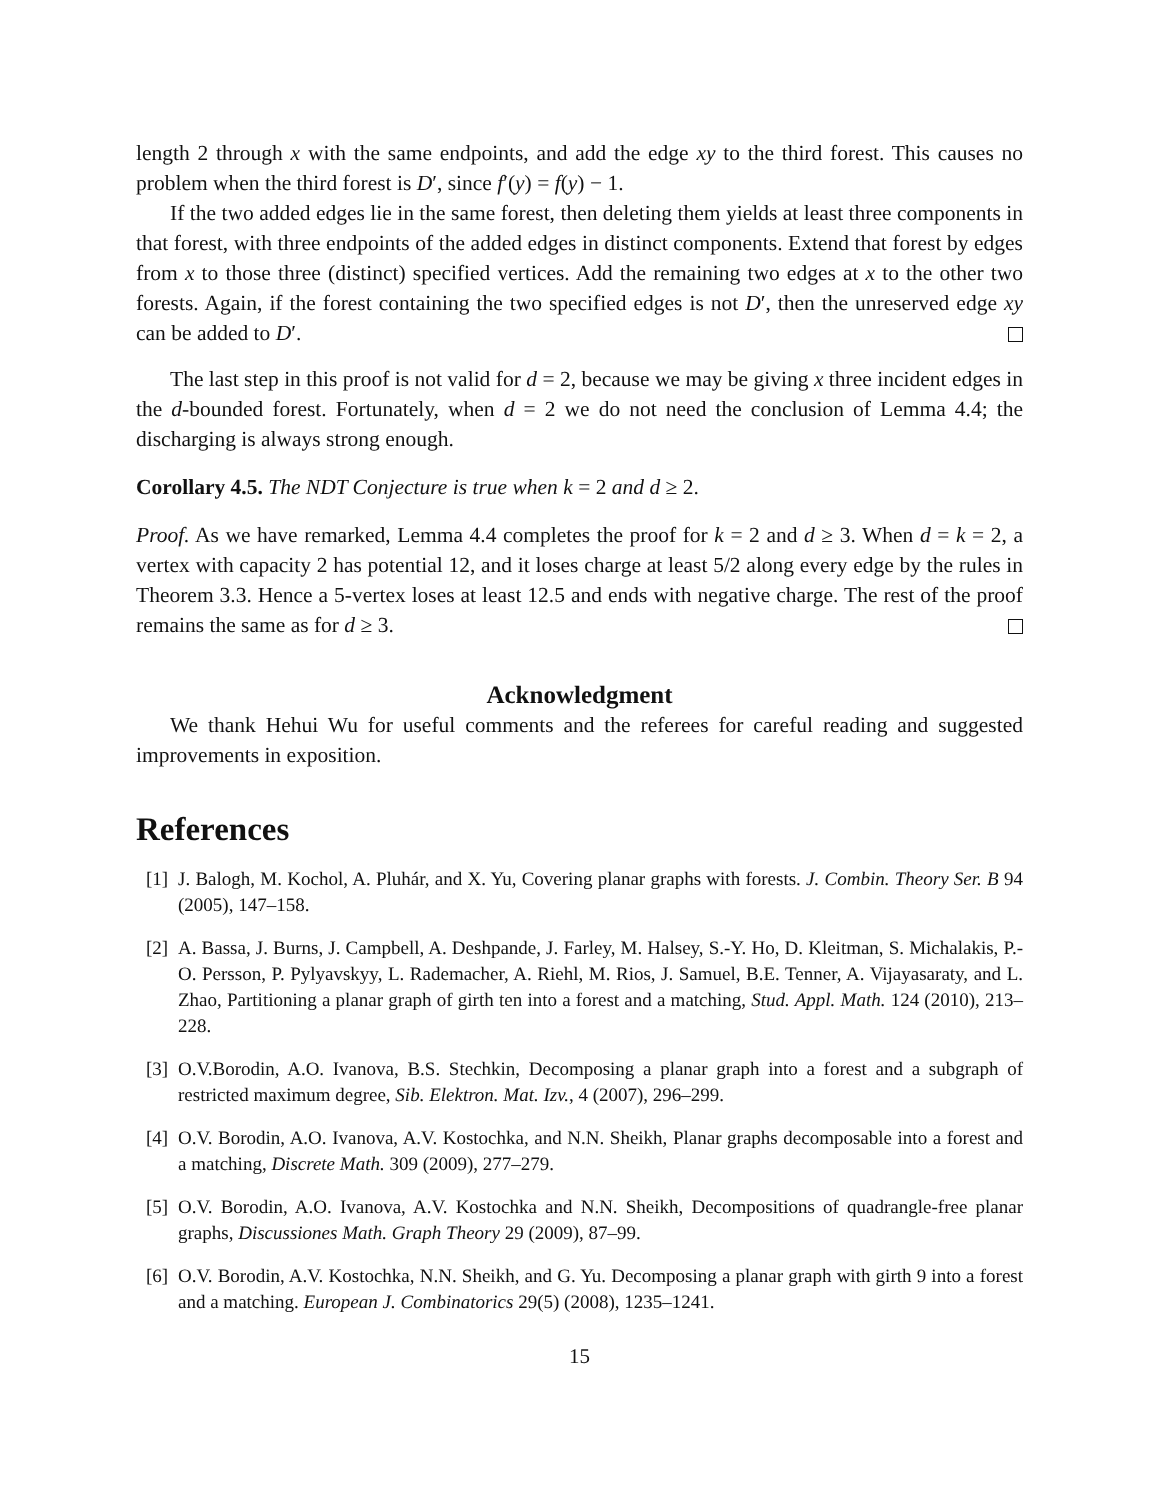length 2 through x with the same endpoints, and add the edge xy to the third forest. This causes no problem when the third forest is D′, since f′(y) = f(y) − 1.
If the two added edges lie in the same forest, then deleting them yields at least three components in that forest, with three endpoints of the added edges in distinct components. Extend that forest by edges from x to those three (distinct) specified vertices. Add the remaining two edges at x to the other two forests. Again, if the forest containing the two specified edges is not D′, then the unreserved edge xy can be added to D′.
The last step in this proof is not valid for d = 2, because we may be giving x three incident edges in the d-bounded forest. Fortunately, when d = 2 we do not need the conclusion of Lemma 4.4; the discharging is always strong enough.
Corollary 4.5. The NDT Conjecture is true when k = 2 and d ≥ 2.
Proof. As we have remarked, Lemma 4.4 completes the proof for k = 2 and d ≥ 3. When d = k = 2, a vertex with capacity 2 has potential 12, and it loses charge at least 5/2 along every edge by the rules in Theorem 3.3. Hence a 5-vertex loses at least 12.5 and ends with negative charge. The rest of the proof remains the same as for d ≥ 3.
Acknowledgment
We thank Hehui Wu for useful comments and the referees for careful reading and suggested improvements in exposition.
References
[1]
J. Balogh, M. Kochol, A. Pluhár, and X. Yu, Covering planar graphs with forests. J. Combin. Theory Ser. B 94 (2005), 147–158.
[2]
A. Bassa, J. Burns, J. Campbell, A. Deshpande, J. Farley, M. Halsey, S.-Y. Ho, D. Kleitman, S. Michalakis, P.-O. Persson, P. Pylyavskyy, L. Rademacher, A. Riehl, M. Rios, J. Samuel, B.E. Tenner, A. Vijayasaraty, and L. Zhao, Partitioning a planar graph of girth ten into a forest and a matching, Stud. Appl. Math. 124 (2010), 213–228.
[3]
O.V.Borodin, A.O. Ivanova, B.S. Stechkin, Decomposing a planar graph into a forest and a subgraph of restricted maximum degree, Sib. Elektron. Mat. Izv., 4 (2007), 296–299.
[4]
O.V. Borodin, A.O. Ivanova, A.V. Kostochka, and N.N. Sheikh, Planar graphs decomposable into a forest and a matching, Discrete Math. 309 (2009), 277–279.
[5]
O.V. Borodin, A.O. Ivanova, A.V. Kostochka and N.N. Sheikh, Decompositions of quadrangle-free planar graphs, Discussiones Math. Graph Theory 29 (2009), 87–99.
[6]
O.V. Borodin, A.V. Kostochka, N.N. Sheikh, and G. Yu. Decomposing a planar graph with girth 9 into a forest and a matching. European J. Combinatorics 29(5) (2008), 1235–1241.
15